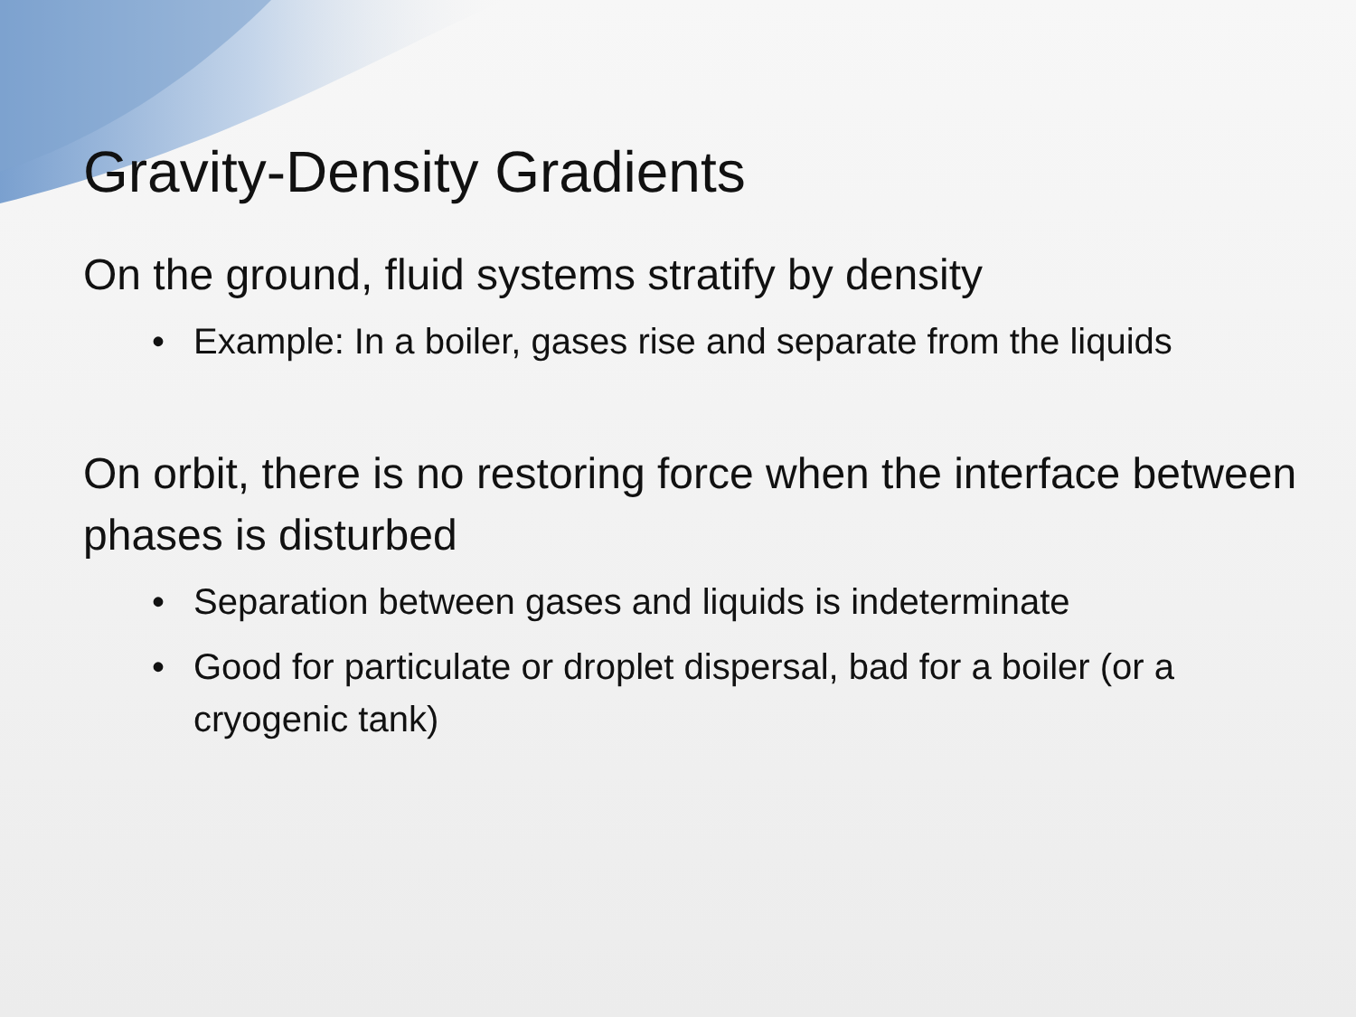Gravity-Density Gradients
On the ground, fluid systems stratify by density
• Example: In a boiler, gases rise and separate from the liquids
On orbit, there is no restoring force when the interface between phases is disturbed
• Separation between gases and liquids is indeterminate
• Good for particulate or droplet dispersal, bad for a boiler (or a cryogenic tank)